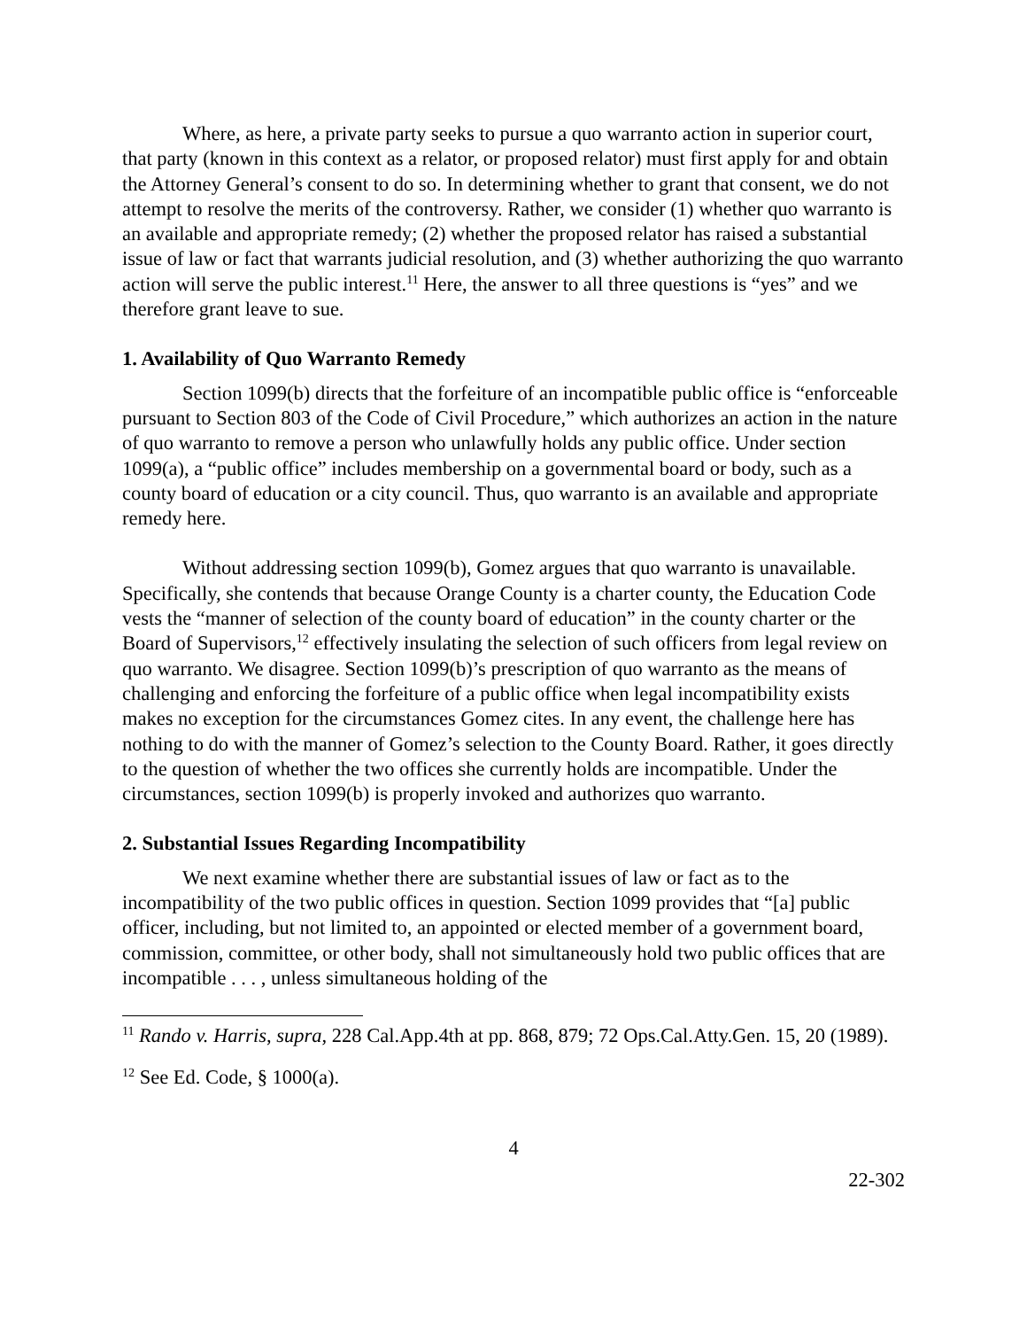Where, as here, a private party seeks to pursue a quo warranto action in superior court, that party (known in this context as a relator, or proposed relator) must first apply for and obtain the Attorney General’s consent to do so. In determining whether to grant that consent, we do not attempt to resolve the merits of the controversy. Rather, we consider (1) whether quo warranto is an available and appropriate remedy; (2) whether the proposed relator has raised a substantial issue of law or fact that warrants judicial resolution, and (3) whether authorizing the quo warranto action will serve the public interest.<sup>11</sup> Here, the answer to all three questions is “yes” and we therefore grant leave to sue.
1. Availability of Quo Warranto Remedy
Section 1099(b) directs that the forfeiture of an incompatible public office is “enforceable pursuant to Section 803 of the Code of Civil Procedure,” which authorizes an action in the nature of quo warranto to remove a person who unlawfully holds any public office. Under section 1099(a), a “public office” includes membership on a governmental board or body, such as a county board of education or a city council. Thus, quo warranto is an available and appropriate remedy here.
Without addressing section 1099(b), Gomez argues that quo warranto is unavailable. Specifically, she contends that because Orange County is a charter county, the Education Code vests the “manner of selection of the county board of education” in the county charter or the Board of Supervisors,<sup>12</sup> effectively insulating the selection of such officers from legal review on quo warranto. We disagree. Section 1099(b)’s prescription of quo warranto as the means of challenging and enforcing the forfeiture of a public office when legal incompatibility exists makes no exception for the circumstances Gomez cites. In any event, the challenge here has nothing to do with the manner of Gomez’s selection to the County Board. Rather, it goes directly to the question of whether the two offices she currently holds are incompatible. Under the circumstances, section 1099(b) is properly invoked and authorizes quo warranto.
2. Substantial Issues Regarding Incompatibility
We next examine whether there are substantial issues of law or fact as to the incompatibility of the two public offices in question. Section 1099 provides that “[a] public officer, including, but not limited to, an appointed or elected member of a government board, commission, committee, or other body, shall not simultaneously hold two public offices that are incompatible . . . , unless simultaneous holding of the
<sup>11</sup> Rando v. Harris, supra, 228 Cal.App.4th at pp. 868, 879; 72 Ops.Cal.Atty.Gen. 15, 20 (1989).
<sup>12</sup> See Ed. Code, § 1000(a).
4
22-302